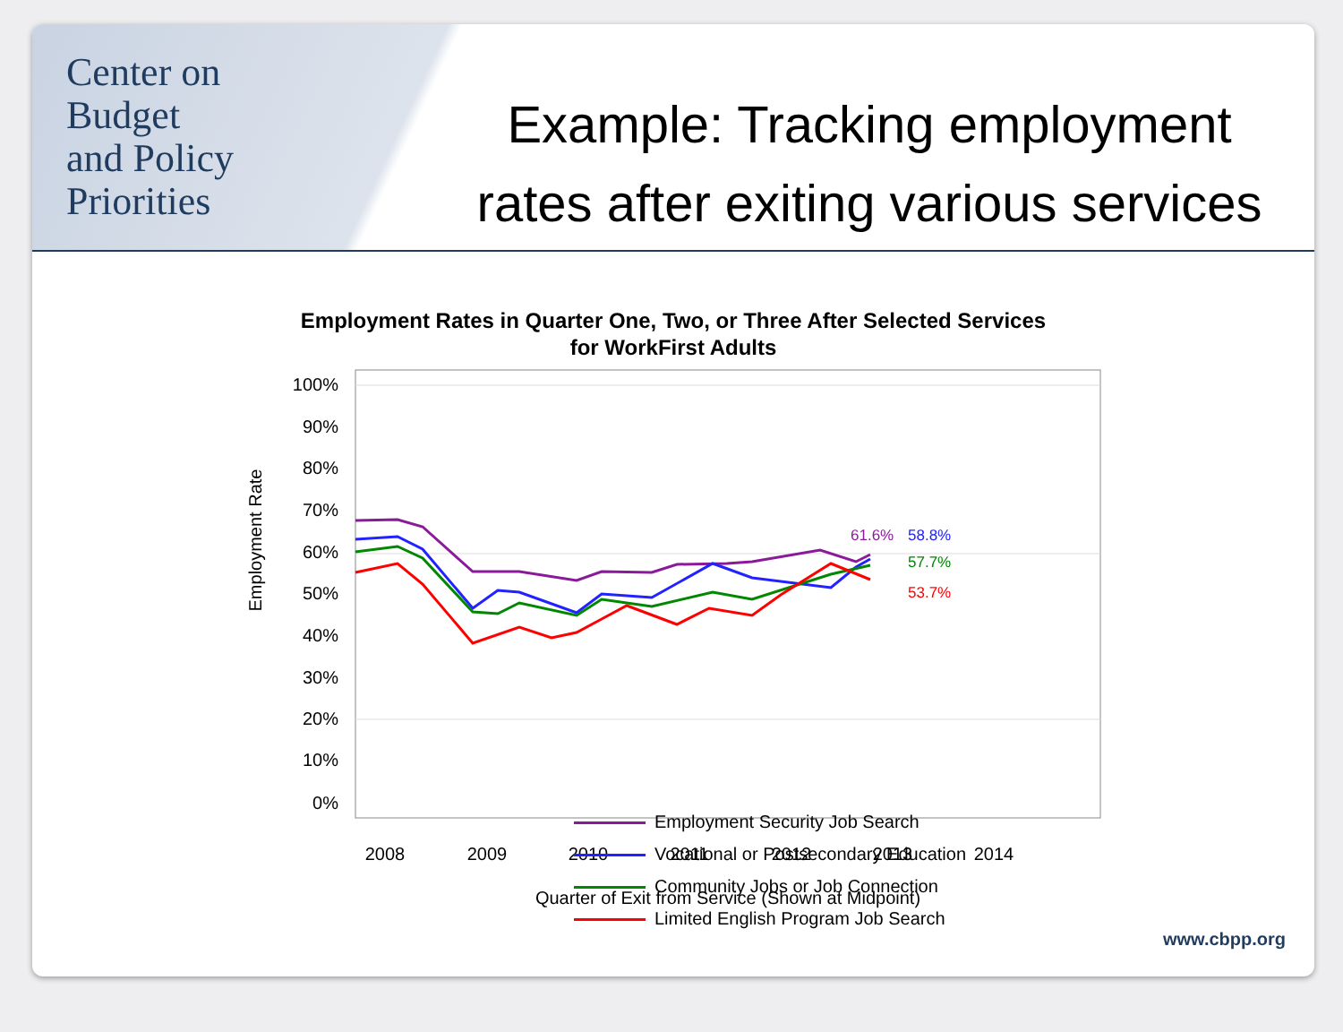Center on
Budget
and Policy
Priorities
Example: Tracking employment
rates after exiting various services
Employment Rates in Quarter One, Two, or Three After Selected Services
for WorkFirst Adults
Employment Rate
100%
90%
80%
70%
60%
50%
40%
30%
20%
10%
0%
2008
2009
2010
2011
2012
2013
2014
Quarter of Exit from Service (Shown at Midpoint)
61.6%
58.8%
57.7%
53.7%
Employment Security Job Search
Vocational or Postsecondary Education
Community Jobs or Job Connection
Limited English Program Job Search
www.cbpp.org